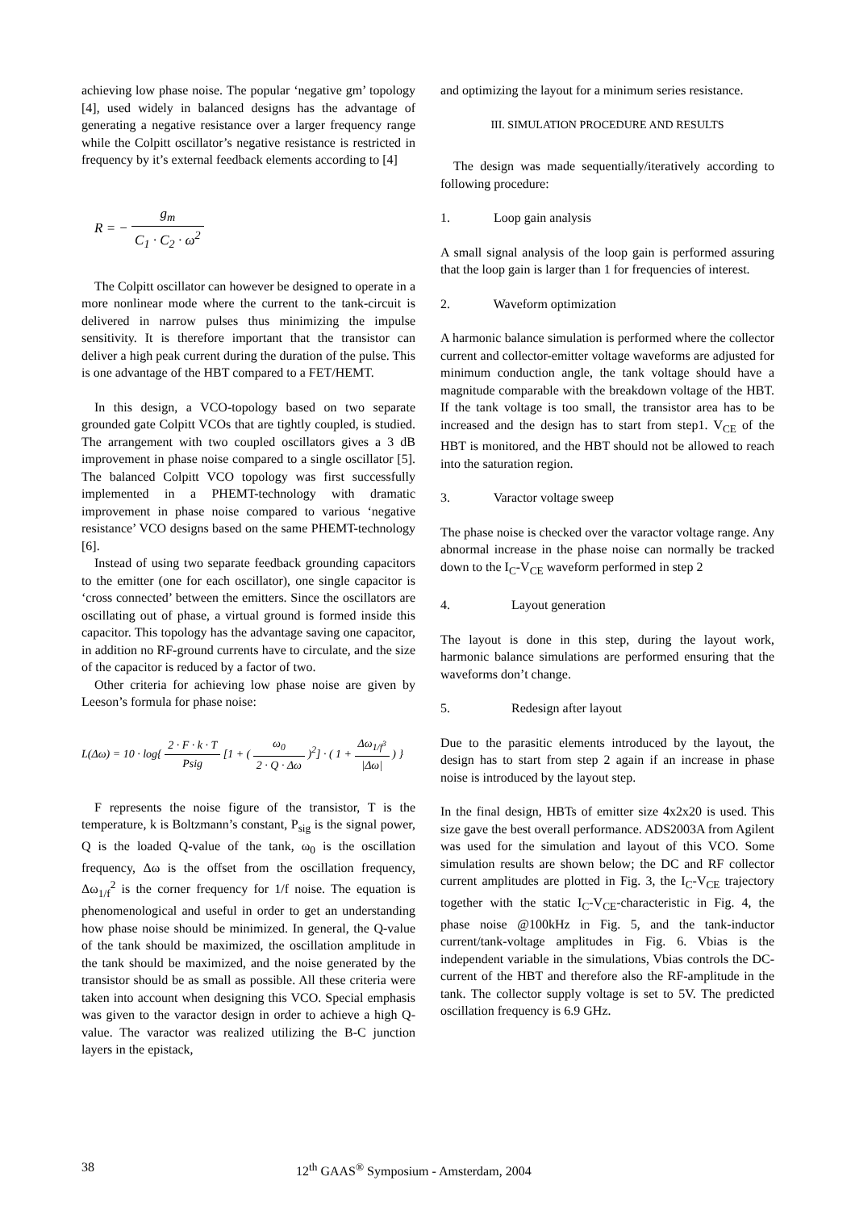achieving low phase noise. The popular ‘negative gm’ topology [4], used widely in balanced designs has the advantage of generating a negative resistance over a larger frequency range while the Colpitt oscillator’s negative resistance is restricted in frequency by it’s external feedback elements according to [4]
R = − g<sub>m</sub> C<sub>1</sub> · C<sub>2</sub> · ω<sup>2</sup>
The Colpitt oscillator can however be designed to operate in a more nonlinear mode where the current to the tank-circuit is delivered in narrow pulses thus minimizing the impulse sensitivity. It is therefore important that the transistor can deliver a high peak current during the duration of the pulse. This is one advantage of the HBT compared to a FET/HEMT.
In this design, a VCO-topology based on two separate grounded gate Colpitt VCOs that are tightly coupled, is studied. The arrangement with two coupled oscillators gives a 3 dB improvement in phase noise compared to a single oscillator [5]. The balanced Colpitt VCO topology was first successfully implemented in a PHEMT-technology with dramatic improvement in phase noise compared to various ‘negative resistance’ VCO designs based on the same PHEMT-technology [6].
Instead of using two separate feedback grounding capacitors to the emitter (one for each oscillator), one single capacitor is ‘cross connected’ between the emitters. Since the oscillators are oscillating out of phase, a virtual ground is formed inside this capacitor. This topology has the advantage saving one capacitor, in addition no RF-ground currents have to circulate, and the size of the capacitor is reduced by a factor of two.
Other criteria for achieving low phase noise are given by Leeson’s formula for phase noise:
L(Δω) = 10 · log{ 2 · F · k · T Psig [1 + ( ω<sub>0</sub> 2 · Q · Δω )<sup>2</sup>] · ( 1 + Δω<sub>1/f<sup>3</sup></sub> |Δω| ) }
F represents the noise figure of the transistor, T is the temperature, k is Boltzmann’s constant, P<sub>sig</sub> is the signal power, Q is the loaded Q-value of the tank, ω<sub>0</sub> is the oscillation frequency, Δω is the offset from the oscillation frequency, Δω<sub>1/f</sub><sup>2</sup> is the corner frequency for 1/f noise. The equation is phenomenological and useful in order to get an understanding how phase noise should be minimized. In general, the Q-value of the tank should be maximized, the oscillation amplitude in the tank should be maximized, and the noise generated by the transistor should be as small as possible. All these criteria were taken into account when designing this VCO. Special emphasis was given to the varactor design in order to achieve a high Q-value. The varactor was realized utilizing the B-C junction layers in the epistack,
and optimizing the layout for a minimum series resistance.
III. SIMULATION PROCEDURE AND RESULTS
The design was made sequentially/iteratively according to following procedure:
1. Loop gain analysis
A small signal analysis of the loop gain is performed assuring that the loop gain is larger than 1 for frequencies of interest.
2. Waveform optimization
A harmonic balance simulation is performed where the collector current and collector-emitter voltage waveforms are adjusted for minimum conduction angle, the tank voltage should have a magnitude comparable with the breakdown voltage of the HBT. If the tank voltage is too small, the transistor area has to be increased and the design has to start from step1. V<sub>CE</sub> of the HBT is monitored, and the HBT should not be allowed to reach into the saturation region.
3. Varactor voltage sweep
The phase noise is checked over the varactor voltage range. Any abnormal increase in the phase noise can normally be tracked down to the I<sub>C</sub>-V<sub>CE</sub> waveform performed in step 2
4. Layout generation
The layout is done in this step, during the layout work, harmonic balance simulations are performed ensuring that the waveforms don’t change.
5. Redesign after layout
Due to the parasitic elements introduced by the layout, the design has to start from step 2 again if an increase in phase noise is introduced by the layout step.
In the final design, HBTs of emitter size 4x2x20 is used. This size gave the best overall performance. ADS2003A from Agilent was used for the simulation and layout of this VCO. Some simulation results are shown below; the DC and RF collector current amplitudes are plotted in Fig. 3, the I<sub>C</sub>-V<sub>CE</sub> trajectory together with the static I<sub>C</sub>-V<sub>CE</sub>-characteristic in Fig. 4, the phase noise @100kHz in Fig. 5, and the tank-inductor current/tank-voltage amplitudes in Fig. 6. Vbias is the independent variable in the simulations, Vbias controls the DC-current of the HBT and therefore also the RF-amplitude in the tank. The collector supply voltage is set to 5V. The predicted oscillation frequency is 6.9 GHz.
38 12<sup>th</sup> GAAS<sup>®</sup> Symposium - Amsterdam, 2004